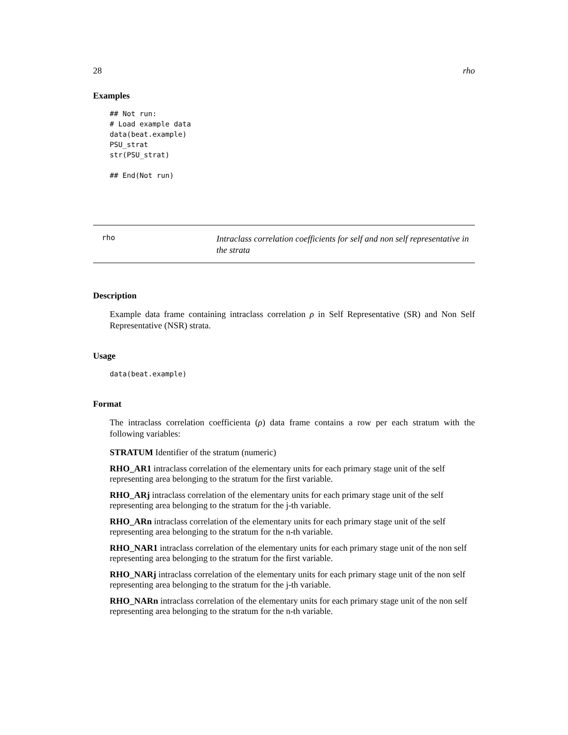28 rho
Examples
## Not run:
# Load example data
data(beat.example)
PSU_strat
str(PSU_strat)

## End(Not run)
rho
Intraclass correlation coefficients for self and non self representative in the strata
Description
Example data frame containing intraclass correlation ρ in Self Representative (SR) and Non Self Representative (NSR) strata.
Usage
data(beat.example)
Format
The intraclass correlation coefficienta (ρ) data frame contains a row per each stratum with the following variables:
STRATUM
Identifier of the stratum (numeric)
RHO_AR1
intraclass correlation of the elementary units for each primary stage unit of the self representing area belonging to the stratum for the first variable.
RHO_ARj
intraclass correlation of the elementary units for each primary stage unit of the self representing area belonging to the stratum for the j-th variable.
RHO_ARn
intraclass correlation of the elementary units for each primary stage unit of the self representing area belonging to the stratum for the n-th variable.
RHO_NAR1
intraclass correlation of the elementary units for each primary stage unit of the non self representing area belonging to the stratum for the first variable.
RHO_NARj
intraclass correlation of the elementary units for each primary stage unit of the non self representing area belonging to the stratum for the j-th variable.
RHO_NARn
intraclass correlation of the elementary units for each primary stage unit of the non self representing area belonging to the stratum for the n-th variable.